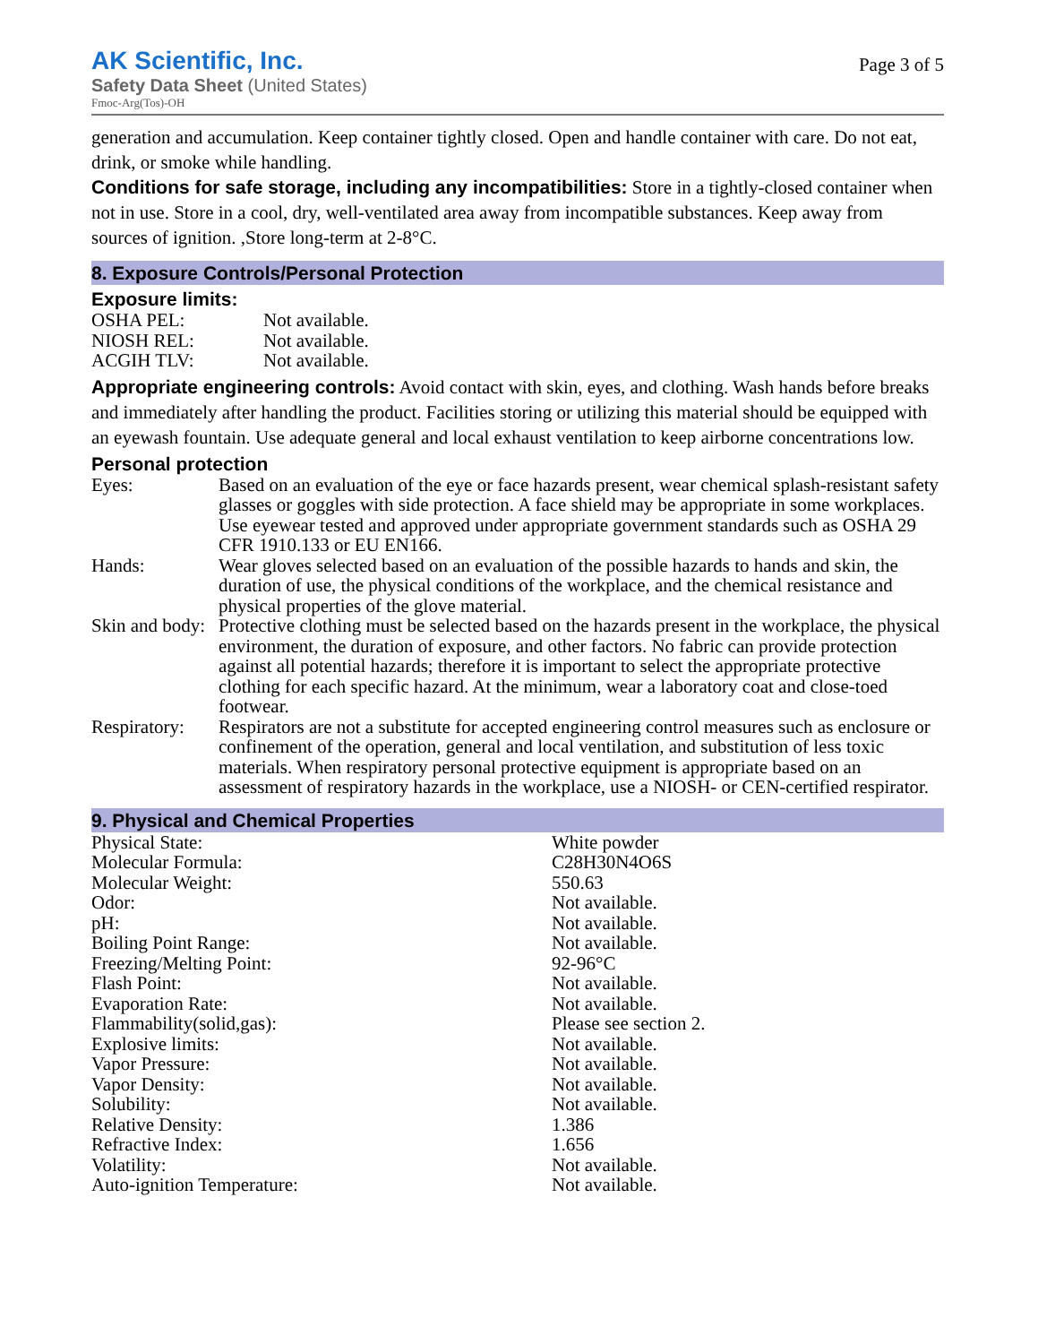AK Scientific, Inc.
Safety Data Sheet (United States)
Fmoc-Arg(Tos)-OH
Page 3 of 5
generation and accumulation. Keep container tightly closed. Open and handle container with care. Do not eat, drink, or smoke while handling.
Conditions for safe storage, including any incompatibilities: Store in a tightly-closed container when not in use. Store in a cool, dry, well-ventilated area away from incompatible substances. Keep away from sources of ignition. ,Store long-term at 2-8°C.
8. Exposure Controls/Personal Protection
Exposure limits:
| OSHA PEL: | Not available. |
| NIOSH REL: | Not available. |
| ACGIH TLV: | Not available. |
Appropriate engineering controls: Avoid contact with skin, eyes, and clothing. Wash hands before breaks and immediately after handling the product. Facilities storing or utilizing this material should be equipped with an eyewash fountain. Use adequate general and local exhaust ventilation to keep airborne concentrations low.
Personal protection
| Eyes: | Based on an evaluation of the eye or face hazards present, wear chemical splash-resistant safety glasses or goggles with side protection. A face shield may be appropriate in some workplaces. Use eyewear tested and approved under appropriate government standards such as OSHA 29 CFR 1910.133 or EU EN166. |
| Hands: | Wear gloves selected based on an evaluation of the possible hazards to hands and skin, the duration of use, the physical conditions of the workplace, and the chemical resistance and physical properties of the glove material. |
| Skin and body: | Protective clothing must be selected based on the hazards present in the workplace, the physical environment, the duration of exposure, and other factors. No fabric can provide protection against all potential hazards; therefore it is important to select the appropriate protective clothing for each specific hazard. At the minimum, wear a laboratory coat and close-toed footwear. |
| Respiratory: | Respirators are not a substitute for accepted engineering control measures such as enclosure or confinement of the operation, general and local ventilation, and substitution of less toxic materials. When respiratory personal protective equipment is appropriate based on an assessment of respiratory hazards in the workplace, use a NIOSH- or CEN-certified respirator. |
9. Physical and Chemical Properties
| Physical State: | White powder |
| Molecular Formula: | C28H30N4O6S |
| Molecular Weight: | 550.63 |
| Odor: | Not available. |
| pH: | Not available. |
| Boiling Point Range: | Not available. |
| Freezing/Melting Point: | 92-96°C |
| Flash Point: | Not available. |
| Evaporation Rate: | Not available. |
| Flammability(solid,gas): | Please see section 2. |
| Explosive limits: | Not available. |
| Vapor Pressure: | Not available. |
| Vapor Density: | Not available. |
| Solubility: | Not available. |
| Relative Density: | 1.386 |
| Refractive Index: | 1.656 |
| Volatility: | Not available. |
| Auto-ignition Temperature: | Not available. |